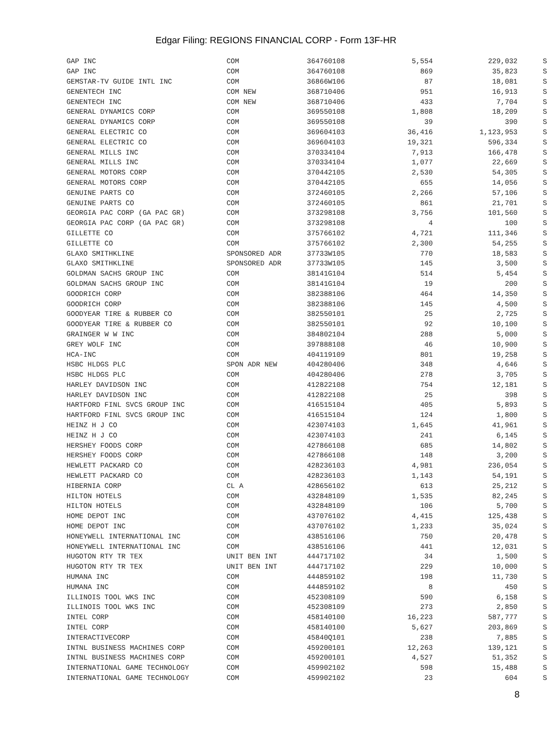Edgar Filing: REGIONS FINANCIAL CORP - Form 13F-HR
| GAP INC | COM | 364760108 | 5,554 | 229,032 | S |
| GAP INC | COM | 364760108 | 869 | 35,823 | S |
| GEMSTAR-TV GUIDE INTL INC | COM | 36866W106 | 87 | 18,081 | S |
| GENENTECH INC | COM NEW | 368710406 | 951 | 16,913 | S |
| GENENTECH INC | COM NEW | 368710406 | 433 | 7,704 | S |
| GENERAL DYNAMICS CORP | COM | 369550108 | 1,808 | 18,209 | S |
| GENERAL DYNAMICS CORP | COM | 369550108 | 39 | 390 | S |
| GENERAL ELECTRIC CO | COM | 369604103 | 36,416 | 1,123,953 | S |
| GENERAL ELECTRIC CO | COM | 369604103 | 19,321 | 596,334 | S |
| GENERAL MILLS INC | COM | 370334104 | 7,913 | 166,478 | S |
| GENERAL MILLS INC | COM | 370334104 | 1,077 | 22,669 | S |
| GENERAL MOTORS CORP | COM | 370442105 | 2,530 | 54,305 | S |
| GENERAL MOTORS CORP | COM | 370442105 | 655 | 14,056 | S |
| GENUINE PARTS CO | COM | 372460105 | 2,266 | 57,106 | S |
| GENUINE PARTS CO | COM | 372460105 | 861 | 21,701 | S |
| GEORGIA PAC CORP (GA PAC GR) | COM | 373298108 | 3,756 | 101,560 | S |
| GEORGIA PAC CORP (GA PAC GR) | COM | 373298108 | 4 | 100 | S |
| GILLETTE CO | COM | 375766102 | 4,721 | 111,346 | S |
| GILLETTE CO | COM | 375766102 | 2,300 | 54,255 | S |
| GLAXO SMITHKLINE | SPONSORED ADR | 37733W105 | 770 | 18,583 | S |
| GLAXO SMITHKLINE | SPONSORED ADR | 37733W105 | 145 | 3,500 | S |
| GOLDMAN SACHS GROUP INC | COM | 38141G104 | 514 | 5,454 | S |
| GOLDMAN SACHS GROUP INC | COM | 38141G104 | 19 | 200 | S |
| GOODRICH CORP | COM | 382388106 | 464 | 14,350 | S |
| GOODRICH CORP | COM | 382388106 | 145 | 4,500 | S |
| GOODYEAR TIRE & RUBBER CO | COM | 382550101 | 25 | 2,725 | S |
| GOODYEAR TIRE & RUBBER CO | COM | 382550101 | 92 | 10,100 | S |
| GRAINGER W W INC | COM | 384802104 | 288 | 5,000 | S |
| GREY WOLF INC | COM | 397888108 | 46 | 10,900 | S |
| HCA-INC | COM | 404119109 | 801 | 19,258 | S |
| HSBC HLDGS PLC | SPON ADR NEW | 404280406 | 348 | 4,646 | S |
| HSBC HLDGS PLC | COM | 404280406 | 278 | 3,705 | S |
| HARLEY DAVIDSON INC | COM | 412822108 | 754 | 12,181 | S |
| HARLEY DAVIDSON INC | COM | 412822108 | 25 | 398 | S |
| HARTFORD FINL SVCS GROUP INC | COM | 416515104 | 405 | 5,893 | S |
| HARTFORD FINL SVCS GROUP INC | COM | 416515104 | 124 | 1,800 | S |
| HEINZ H J CO | COM | 423074103 | 1,645 | 41,961 | S |
| HEINZ H J CO | COM | 423074103 | 241 | 6,145 | S |
| HERSHEY FOODS CORP | COM | 427866108 | 685 | 14,802 | S |
| HERSHEY FOODS CORP | COM | 427866108 | 148 | 3,200 | S |
| HEWLETT PACKARD CO | COM | 428236103 | 4,981 | 236,054 | S |
| HEWLETT PACKARD CO | COM | 428236103 | 1,143 | 54,191 | S |
| HIBERNIA CORP | CL A | 428656102 | 613 | 25,212 | S |
| HILTON HOTELS | COM | 432848109 | 1,535 | 82,245 | S |
| HILTON HOTELS | COM | 432848109 | 106 | 5,700 | S |
| HOME DEPOT INC | COM | 437076102 | 4,415 | 125,438 | S |
| HOME DEPOT INC | COM | 437076102 | 1,233 | 35,024 | S |
| HONEYWELL INTERNATIONAL INC | COM | 438516106 | 750 | 20,478 | S |
| HONEYWELL INTERNATIONAL INC | COM | 438516106 | 441 | 12,031 | S |
| HUGOTON RTY TR TEX | UNIT BEN INT | 444717102 | 34 | 1,500 | S |
| HUGOTON RTY TR TEX | UNIT BEN INT | 444717102 | 229 | 10,000 | S |
| HUMANA INC | COM | 444859102 | 198 | 11,730 | S |
| HUMANA INC | COM | 444859102 | 8 | 450 | S |
| ILLINOIS TOOL WKS INC | COM | 452308109 | 590 | 6,158 | S |
| ILLINOIS TOOL WKS INC | COM | 452308109 | 273 | 2,850 | S |
| INTEL CORP | COM | 458140100 | 16,223 | 587,777 | S |
| INTEL CORP | COM | 458140100 | 5,627 | 203,869 | S |
| INTERACTIVECORP | COM | 45840Q101 | 238 | 7,885 | S |
| INTNL BUSINESS MACHINES CORP | COM | 459200101 | 12,263 | 139,121 | S |
| INTNL BUSINESS MACHINES CORP | COM | 459200101 | 4,527 | 51,352 | S |
| INTERNATIONAL GAME TECHNOLOGY | COM | 459902102 | 598 | 15,488 | S |
| INTERNATIONAL GAME TECHNOLOGY | COM | 459902102 | 23 | 604 | S |
8